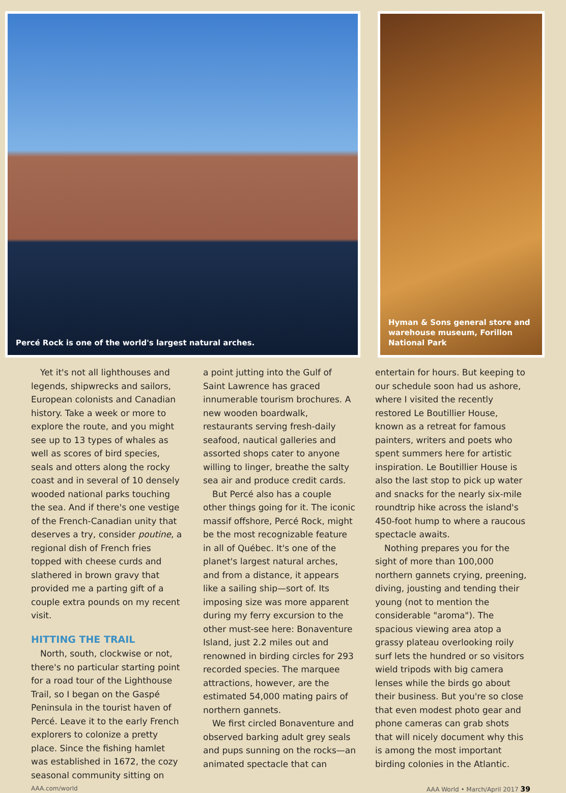Percé Rock is one of the world's largest natural arches. Hyman & Sons general store and warehouse museum, Forillon National Park
Yet it's not all lighthouses and legends, shipwrecks and sailors, European colonists and Canadian history. Take a week or more to explore the route, and you might see up to 13 types of whales as well as scores of bird species, seals and otters along the rocky coast and in several of 10 densely wooded national parks touching the sea. And if there's one vestige of the French-Canadian unity that deserves a try, consider poutine, a regional dish of French fries topped with cheese curds and slathered in brown gravy that provided me a parting gift of a couple extra pounds on my recent visit.
HITTING THE TRAIL
North, south, clockwise or not, there's no particular starting point for a road tour of the Lighthouse Trail, so I began on the Gaspé Peninsula in the tourist haven of Percé. Leave it to the early French explorers to colonize a pretty place. Since the fishing hamlet was established in 1672, the cozy seasonal community sitting on
a point jutting into the Gulf of Saint Lawrence has graced innumerable tourism brochures. A new wooden boardwalk, restaurants serving fresh-daily seafood, nautical galleries and assorted shops cater to anyone willing to linger, breathe the salty sea air and produce credit cards.
But Percé also has a couple other things going for it. The iconic massif offshore, Percé Rock, might be the most recognizable feature in all of Québec. It's one of the planet's largest natural arches, and from a distance, it appears like a sailing ship—sort of. Its imposing size was more apparent during my ferry excursion to the other must-see here: Bonaventure Island, just 2.2 miles out and renowned in birding circles for 293 recorded species. The marquee attractions, however, are the estimated 54,000 mating pairs of northern gannets.
We first circled Bonaventure and observed barking adult grey seals and pups sunning on the rocks—an animated spectacle that can
entertain for hours. But keeping to our schedule soon had us ashore, where I visited the recently restored Le Boutillier House, known as a retreat for famous painters, writers and poets who spent summers here for artistic inspiration. Le Boutillier House is also the last stop to pick up water and snacks for the nearly six-mile roundtrip hike across the island's 450-foot hump to where a raucous spectacle awaits.
Nothing prepares you for the sight of more than 100,000 northern gannets crying, preening, diving, jousting and tending their young (not to mention the considerable "aroma"). The spacious viewing area atop a grassy plateau overlooking roily surf lets the hundred or so visitors wield tripods with big camera lenses while the birds go about their business. But you're so close that even modest photo gear and phone cameras can grab shots that will nicely document why this is among the most important birding colonies in the Atlantic.
AAA.com/world AAA World • March/April 2017 39